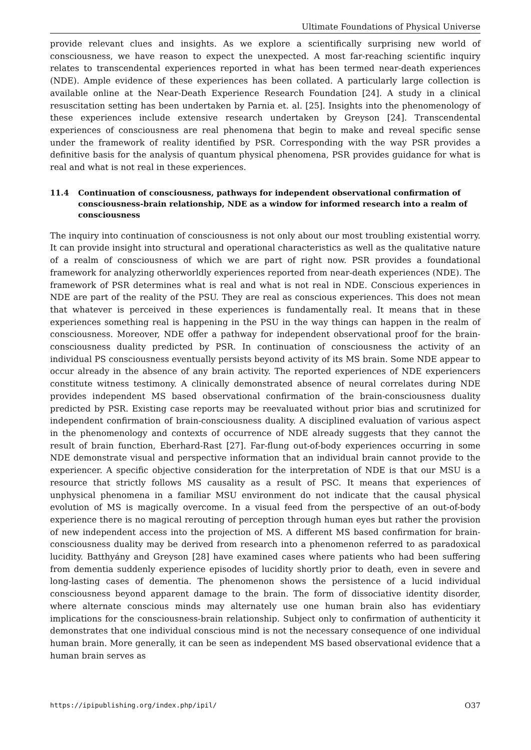Ultimate Foundations of Physical Universe
provide relevant clues and insights. As we explore a scientifically surprising new world of consciousness, we have reason to expect the unexpected. A most far-reaching scientific inquiry relates to transcendental experiences reported in what has been termed near-death experiences (NDE). Ample evidence of these experiences has been collated. A particularly large collection is available online at the Near-Death Experience Research Foundation [24]. A study in a clinical resuscitation setting has been undertaken by Parnia et. al. [25]. Insights into the phenomenology of these experiences include extensive research undertaken by Greyson [24]. Transcendental experiences of consciousness are real phenomena that begin to make and reveal specific sense under the framework of reality identified by PSR. Corresponding with the way PSR provides a definitive basis for the analysis of quantum physical phenomena, PSR provides guidance for what is real and what is not real in these experiences.
11.4 Continuation of consciousness, pathways for independent observational confirmation of consciousness-brain relationship, NDE as a window for informed research into a realm of consciousness
The inquiry into continuation of consciousness is not only about our most troubling existential worry. It can provide insight into structural and operational characteristics as well as the qualitative nature of a realm of consciousness of which we are part of right now. PSR provides a foundational framework for analyzing otherworldly experiences reported from near-death experiences (NDE). The framework of PSR determines what is real and what is not real in NDE. Conscious experiences in NDE are part of the reality of the PSU. They are real as conscious experiences. This does not mean that whatever is perceived in these experiences is fundamentally real. It means that in these experiences something real is happening in the PSU in the way things can happen in the realm of consciousness. Moreover, NDE offer a pathway for independent observational proof for the brain-consciousness duality predicted by PSR. In continuation of consciousness the activity of an individual PS consciousness eventually persists beyond activity of its MS brain. Some NDE appear to occur already in the absence of any brain activity. The reported experiences of NDE experiencers constitute witness testimony. A clinically demonstrated absence of neural correlates during NDE provides independent MS based observational confirmation of the brain-consciousness duality predicted by PSR. Existing case reports may be reevaluated without prior bias and scrutinized for independent confirmation of brain-consciousness duality. A disciplined evaluation of various aspect in the phenomenology and contexts of occurrence of NDE already suggests that they cannot the result of brain function, Eberhard-Rast [27]. Far-flung out-of-body experiences occurring in some NDE demonstrate visual and perspective information that an individual brain cannot provide to the experiencer. A specific objective consideration for the interpretation of NDE is that our MSU is a resource that strictly follows MS causality as a result of PSC. It means that experiences of unphysical phenomena in a familiar MSU environment do not indicate that the causal physical evolution of MS is magically overcome. In a visual feed from the perspective of an out-of-body experience there is no magical rerouting of perception through human eyes but rather the provision of new independent access into the projection of MS. A different MS based confirmation for brain-consciousness duality may be derived from research into a phenomenon referred to as paradoxical lucidity. Batthyány and Greyson [28] have examined cases where patients who had been suffering from dementia suddenly experience episodes of lucidity shortly prior to death, even in severe and long-lasting cases of dementia. The phenomenon shows the persistence of a lucid individual consciousness beyond apparent damage to the brain. The form of dissociative identity disorder, where alternate conscious minds may alternately use one human brain also has evidentiary implications for the consciousness-brain relationship. Subject only to confirmation of authenticity it demonstrates that one individual conscious mind is not the necessary consequence of one individual human brain. More generally, it can be seen as independent MS based observational evidence that a human brain serves as
https://ipipublishing.org/index.php/ipil/ O37